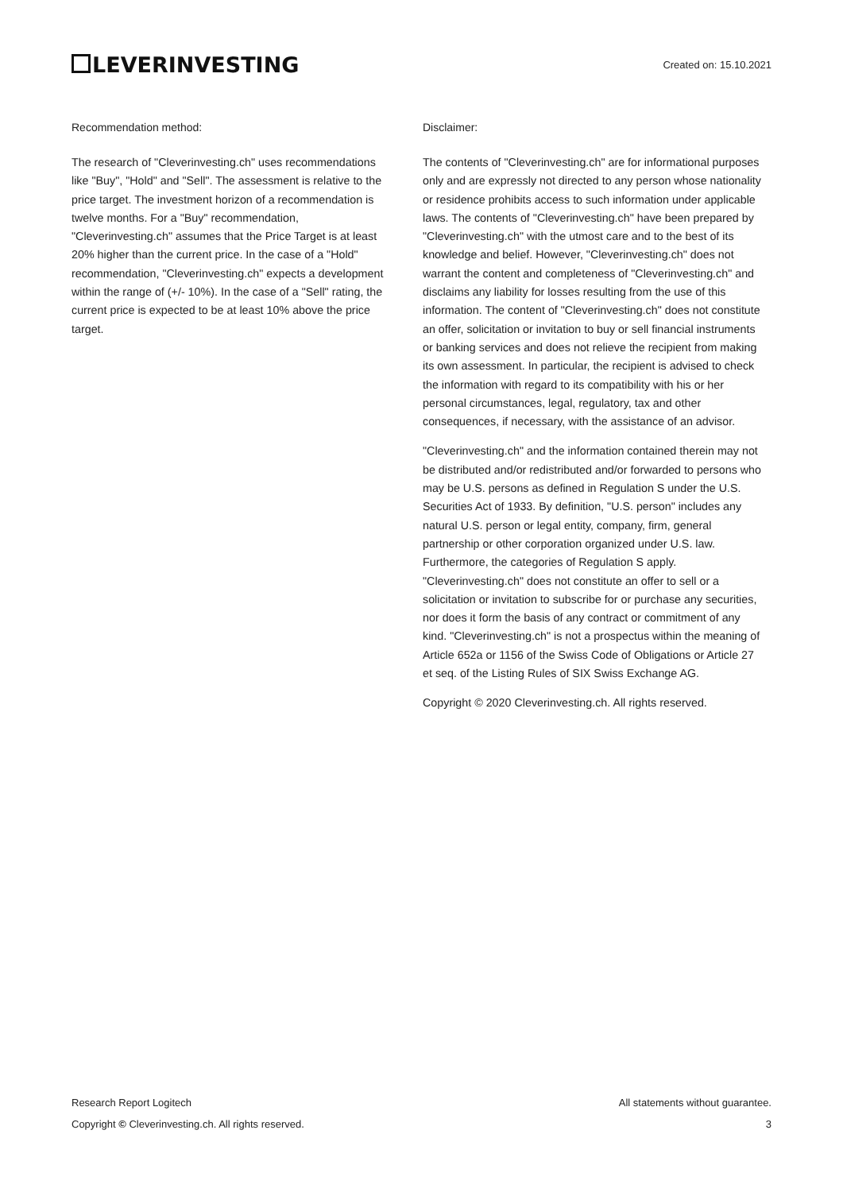LEVERINVESTING
Created on: 15.10.2021
Recommendation method:
The research of "Cleverinvesting.ch" uses recommendations like "Buy", "Hold" and "Sell". The assessment is relative to the price target. The investment horizon of a recommendation is twelve months. For a "Buy" recommendation, "Cleverinvesting.ch" assumes that the Price Target is at least 20% higher than the current price. In the case of a "Hold" recommendation, "Cleverinvesting.ch" expects a development within the range of (+/- 10%). In the case of a "Sell" rating, the current price is expected to be at least 10% above the price target.
Disclaimer:
The contents of "Cleverinvesting.ch" are for informational purposes only and are expressly not directed to any person whose nationality or residence prohibits access to such information under applicable laws. The contents of "Cleverinvesting.ch" have been prepared by "Cleverinvesting.ch" with the utmost care and to the best of its knowledge and belief. However, "Cleverinvesting.ch" does not warrant the content and completeness of "Cleverinvesting.ch" and disclaims any liability for losses resulting from the use of this information. The content of "Cleverinvesting.ch" does not constitute an offer, solicitation or invitation to buy or sell financial instruments or banking services and does not relieve the recipient from making its own assessment. In particular, the recipient is advised to check the information with regard to its compatibility with his or her personal circumstances, legal, regulatory, tax and other consequences, if necessary, with the assistance of an advisor.
"Cleverinvesting.ch" and the information contained therein may not be distributed and/or redistributed and/or forwarded to persons who may be U.S. persons as defined in Regulation S under the U.S. Securities Act of 1933. By definition, "U.S. person" includes any natural U.S. person or legal entity, company, firm, general partnership or other corporation organized under U.S. law. Furthermore, the categories of Regulation S apply. "Cleverinvesting.ch" does not constitute an offer to sell or a solicitation or invitation to subscribe for or purchase any securities, nor does it form the basis of any contract or commitment of any kind. "Cleverinvesting.ch" is not a prospectus within the meaning of Article 652a or 1156 of the Swiss Code of Obligations or Article 27 et seq. of the Listing Rules of SIX Swiss Exchange AG.
Copyright © 2020 Cleverinvesting.ch. All rights reserved.
Research Report Logitech All statements without guarantee.
Copyright © Cleverinvesting.ch. All rights reserved. 3